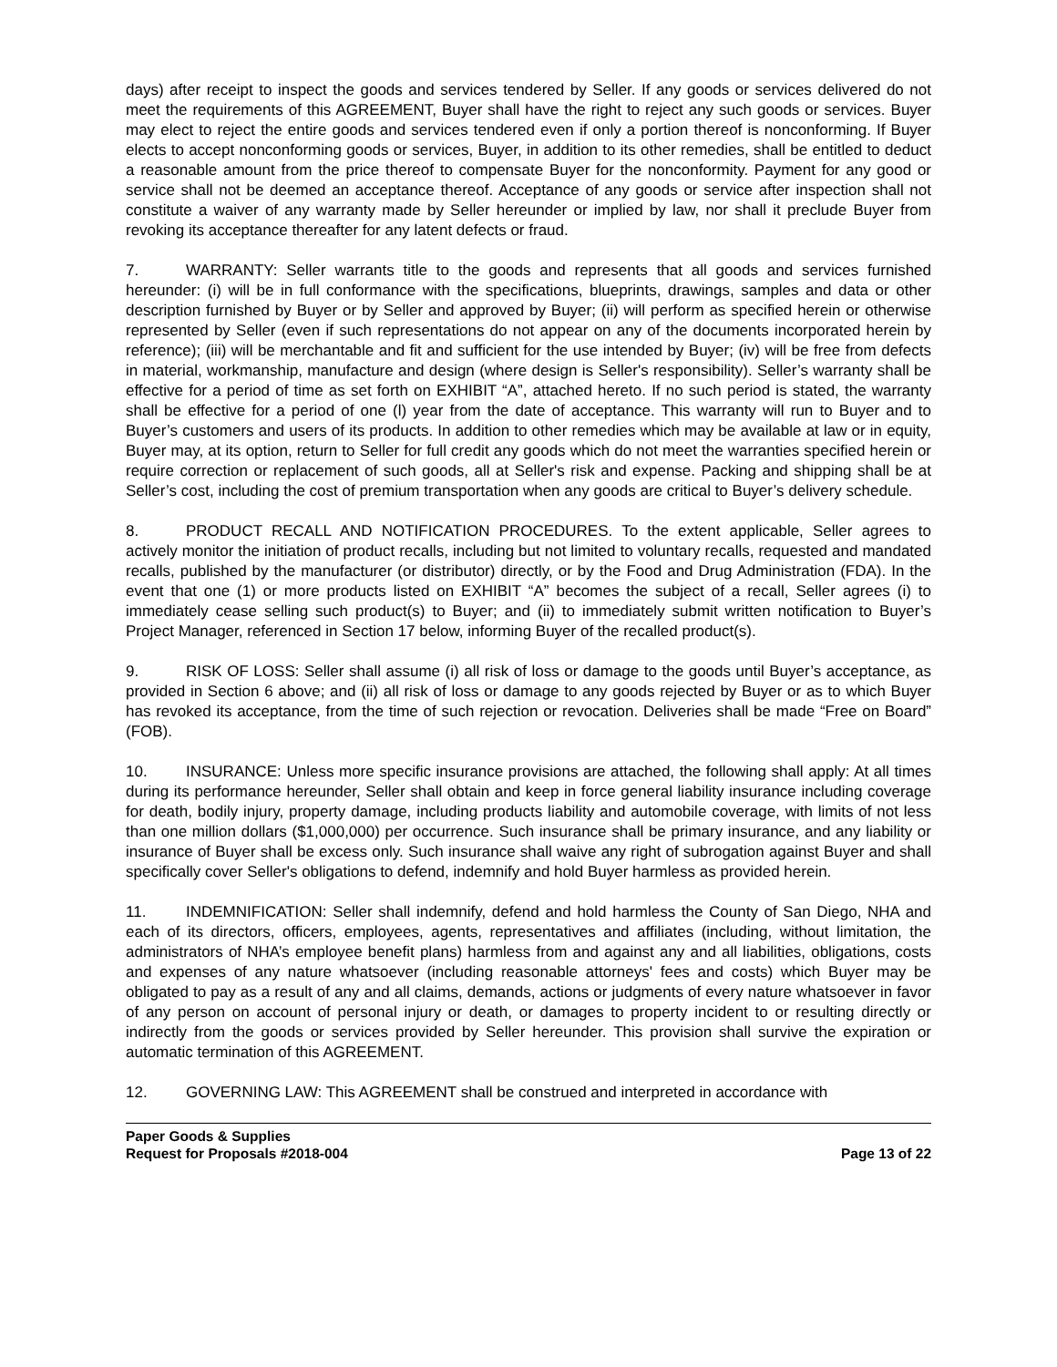days) after receipt to inspect the goods and services tendered by Seller. If any goods or services delivered do not meet the requirements of this AGREEMENT, Buyer shall have the right to reject any such goods or services. Buyer may elect to reject the entire goods and services tendered even if only a portion thereof is nonconforming. If Buyer elects to accept nonconforming goods or services, Buyer, in addition to its other remedies, shall be entitled to deduct a reasonable amount from the price thereof to compensate Buyer for the nonconformity. Payment for any good or service shall not be deemed an acceptance thereof. Acceptance of any goods or service after inspection shall not constitute a waiver of any warranty made by Seller hereunder or implied by law, nor shall it preclude Buyer from revoking its acceptance thereafter for any latent defects or fraud.
7. WARRANTY: Seller warrants title to the goods and represents that all goods and services furnished hereunder: (i) will be in full conformance with the specifications, blueprints, drawings, samples and data or other description furnished by Buyer or by Seller and approved by Buyer; (ii) will perform as specified herein or otherwise represented by Seller (even if such representations do not appear on any of the documents incorporated herein by reference); (iii) will be merchantable and fit and sufficient for the use intended by Buyer; (iv) will be free from defects in material, workmanship, manufacture and design (where design is Seller's responsibility). Seller’s warranty shall be effective for a period of time as set forth on EXHIBIT “A”, attached hereto. If no such period is stated, the warranty shall be effective for a period of one (l) year from the date of acceptance. This warranty will run to Buyer and to Buyer’s customers and users of its products. In addition to other remedies which may be available at law or in equity, Buyer may, at its option, return to Seller for full credit any goods which do not meet the warranties specified herein or require correction or replacement of such goods, all at Seller's risk and expense. Packing and shipping shall be at Seller’s cost, including the cost of premium transportation when any goods are critical to Buyer’s delivery schedule.
8. PRODUCT RECALL AND NOTIFICATION PROCEDURES. To the extent applicable, Seller agrees to actively monitor the initiation of product recalls, including but not limited to voluntary recalls, requested and mandated recalls, published by the manufacturer (or distributor) directly, or by the Food and Drug Administration (FDA). In the event that one (1) or more products listed on EXHIBIT “A” becomes the subject of a recall, Seller agrees (i) to immediately cease selling such product(s) to Buyer; and (ii) to immediately submit written notification to Buyer’s Project Manager, referenced in Section 17 below, informing Buyer of the recalled product(s).
9. RISK OF LOSS: Seller shall assume (i) all risk of loss or damage to the goods until Buyer’s acceptance, as provided in Section 6 above; and (ii) all risk of loss or damage to any goods rejected by Buyer or as to which Buyer has revoked its acceptance, from the time of such rejection or revocation. Deliveries shall be made “Free on Board” (FOB).
10. INSURANCE: Unless more specific insurance provisions are attached, the following shall apply: At all times during its performance hereunder, Seller shall obtain and keep in force general liability insurance including coverage for death, bodily injury, property damage, including products liability and automobile coverage, with limits of not less than one million dollars ($1,000,000) per occurrence. Such insurance shall be primary insurance, and any liability or insurance of Buyer shall be excess only. Such insurance shall waive any right of subrogation against Buyer and shall specifically cover Seller's obligations to defend, indemnify and hold Buyer harmless as provided herein.
11. INDEMNIFICATION: Seller shall indemnify, defend and hold harmless the County of San Diego, NHA and each of its directors, officers, employees, agents, representatives and affiliates (including, without limitation, the administrators of NHA’s employee benefit plans) harmless from and against any and all liabilities, obligations, costs and expenses of any nature whatsoever (including reasonable attorneys' fees and costs) which Buyer may be obligated to pay as a result of any and all claims, demands, actions or judgments of every nature whatsoever in favor of any person on account of personal injury or death, or damages to property incident to or resulting directly or indirectly from the goods or services provided by Seller hereunder. This provision shall survive the expiration or automatic termination of this AGREEMENT.
12. GOVERNING LAW: This AGREEMENT shall be construed and interpreted in accordance with
Paper Goods & Supplies
Request for Proposals #2018-004 Page 13 of 22